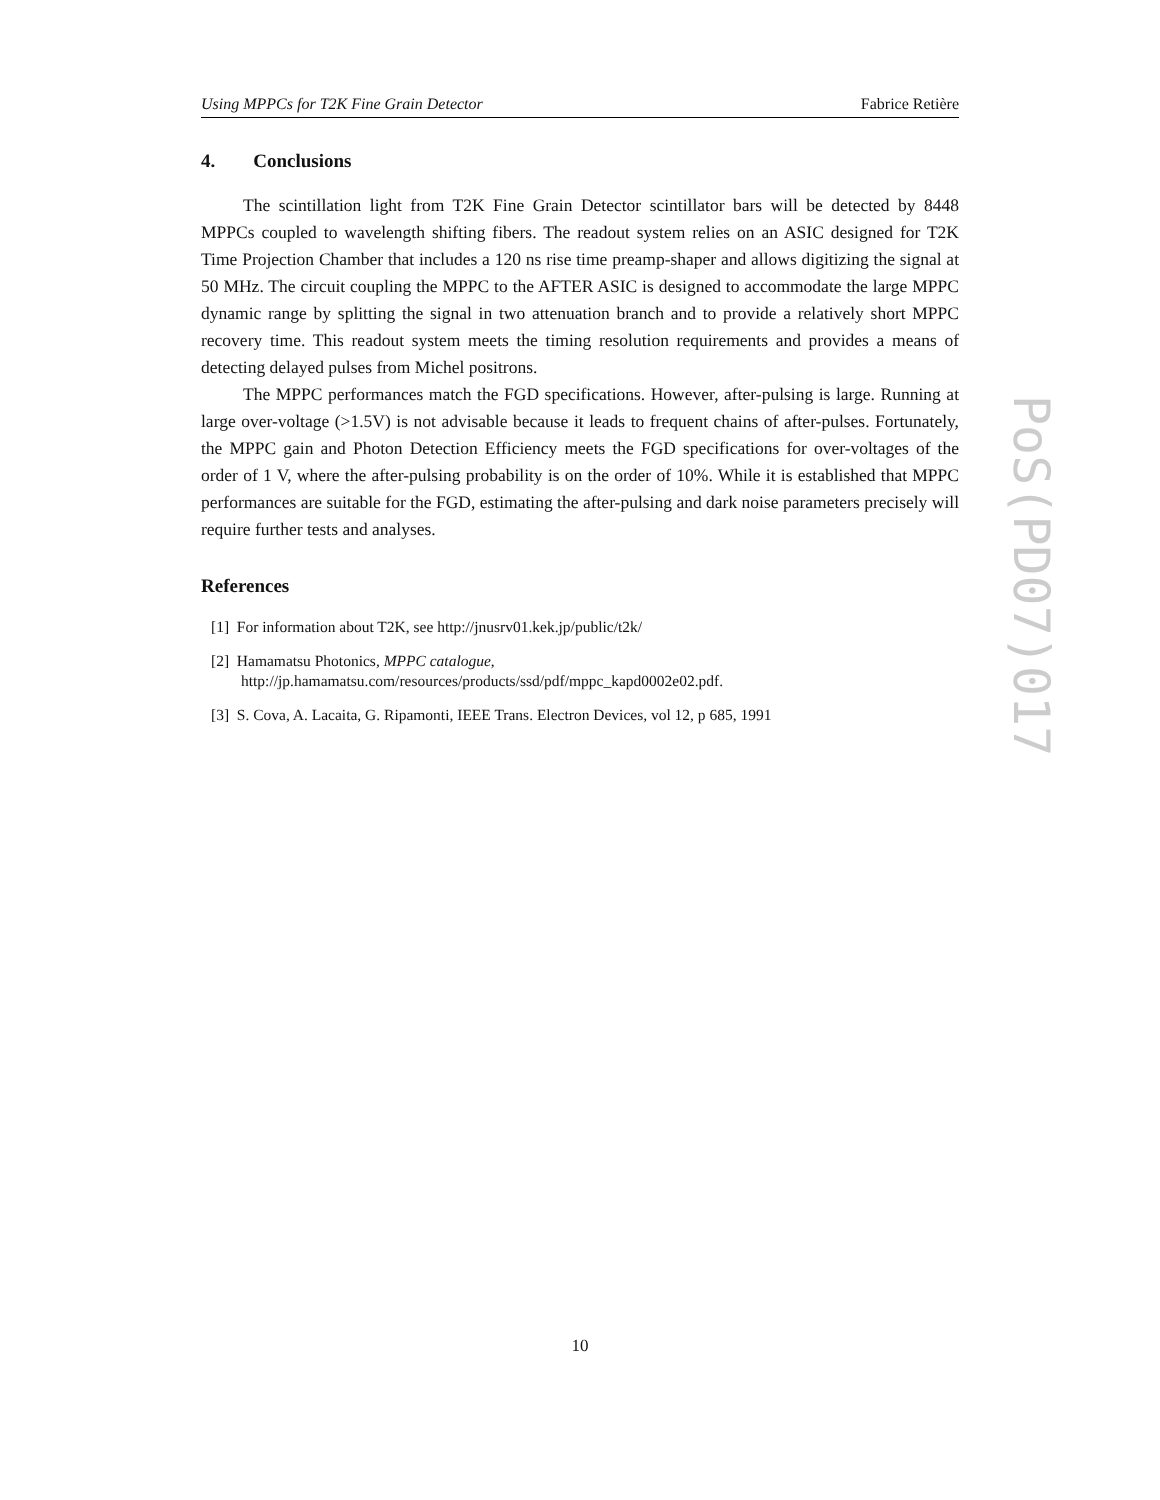Using MPPCs for T2K Fine Grain Detector Fabrice Retière
4. Conclusions
The scintillation light from T2K Fine Grain Detector scintillator bars will be detected by 8448 MPPCs coupled to wavelength shifting fibers. The readout system relies on an ASIC designed for T2K Time Projection Chamber that includes a 120 ns rise time preamp-shaper and allows digitizing the signal at 50 MHz. The circuit coupling the MPPC to the AFTER ASIC is designed to accommodate the large MPPC dynamic range by splitting the signal in two attenuation branch and to provide a relatively short MPPC recovery time. This readout system meets the timing resolution requirements and provides a means of detecting delayed pulses from Michel positrons.
The MPPC performances match the FGD specifications. However, after-pulsing is large. Running at large over-voltage (>1.5V) is not advisable because it leads to frequent chains of after-pulses. Fortunately, the MPPC gain and Photon Detection Efficiency meets the FGD specifications for over-voltages of the order of 1 V, where the after-pulsing probability is on the order of 10%. While it is established that MPPC performances are suitable for the FGD, estimating the after-pulsing and dark noise parameters precisely will require further tests and analyses.
References
[1] For information about T2K, see http://jnusrv01.kek.jp/public/t2k/
[2] Hamamatsu Photonics, MPPC catalogue,
http://jp.hamamatsu.com/resources/products/ssd/pdf/mppc_kapd0002e02.pdf.
[3] S. Cova, A. Lacaita, G. Ripamonti, IEEE Trans. Electron Devices, vol 12, p 685, 1991
PoS(PD07)017
10